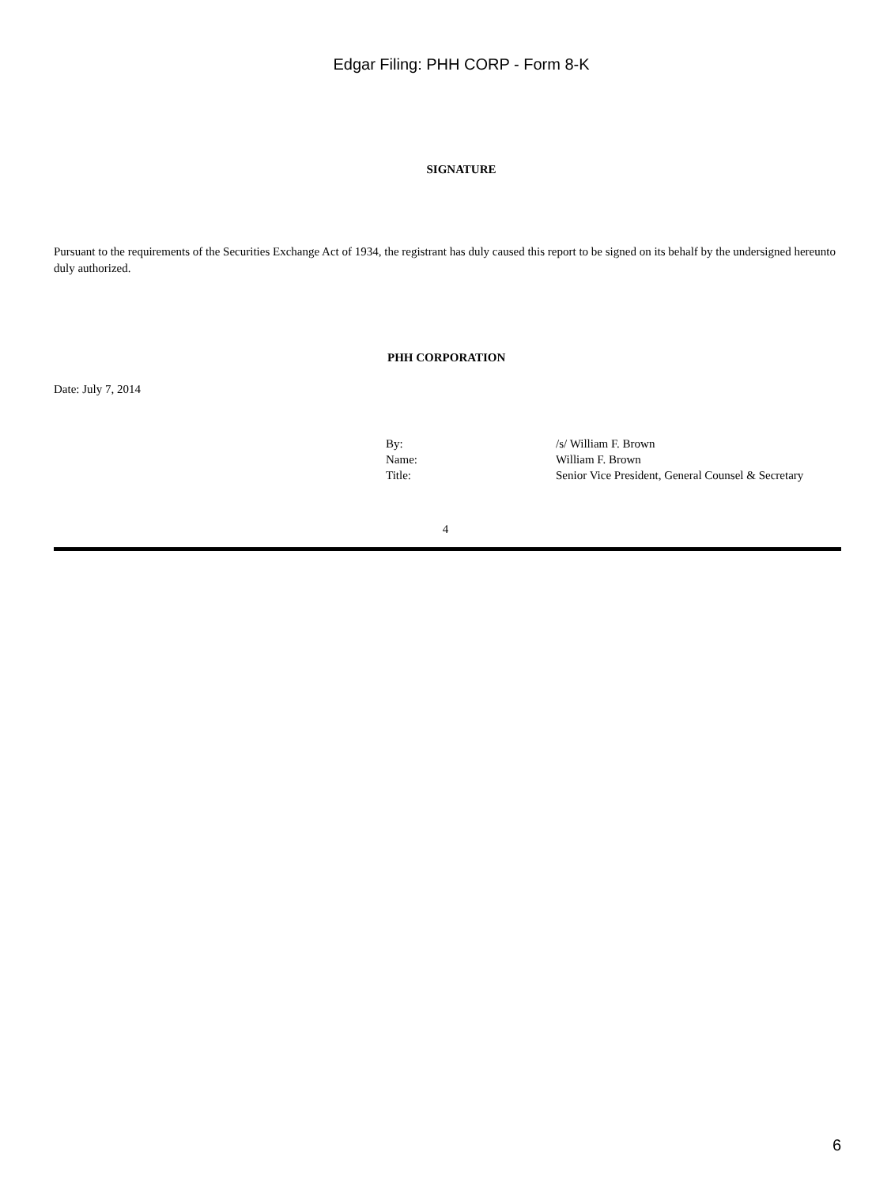Edgar Filing: PHH CORP - Form 8-K
SIGNATURE
Pursuant to the requirements of the Securities Exchange Act of 1934, the registrant has duly caused this report to be signed on its behalf by the undersigned hereunto duly authorized.
PHH CORPORATION
Date: July 7, 2014
| By: | /s/ William F. Brown |
| Name: | William F. Brown |
| Title: | Senior Vice President, General Counsel & Secretary |
4
6